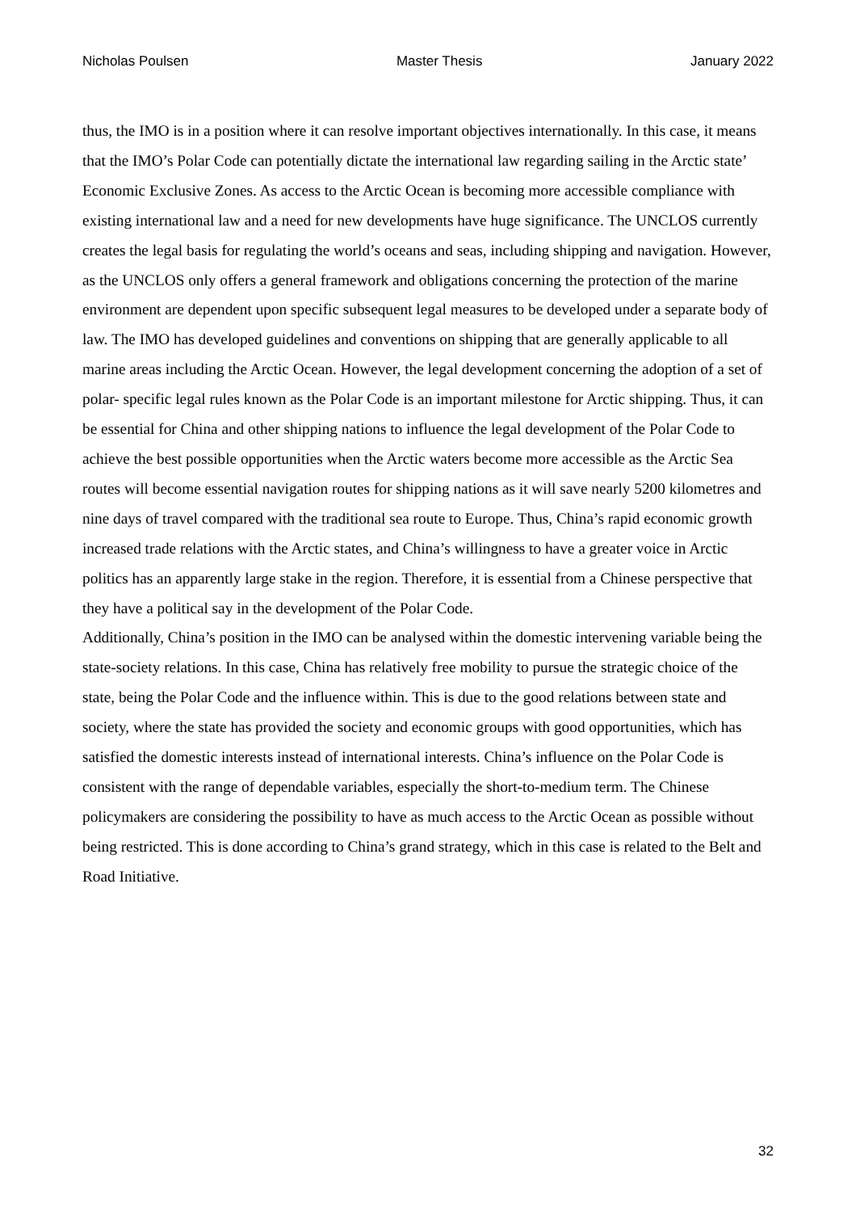Nicholas Poulsen Master Thesis January 2022
thus, the IMO is in a position where it can resolve important objectives internationally. In this case, it means that the IMO’s Polar Code can potentially dictate the international law regarding sailing in the Arctic state’ Economic Exclusive Zones. As access to the Arctic Ocean is becoming more accessible compliance with existing international law and a need for new developments have huge significance. The UNCLOS currently creates the legal basis for regulating the world’s oceans and seas, including shipping and navigation. However, as the UNCLOS only offers a general framework and obligations concerning the protection of the marine environment are dependent upon specific subsequent legal measures to be developed under a separate body of law. The IMO has developed guidelines and conventions on shipping that are generally applicable to all marine areas including the Arctic Ocean. However, the legal development concerning the adoption of a set of polar- specific legal rules known as the Polar Code is an important milestone for Arctic shipping. Thus, it can be essential for China and other shipping nations to influence the legal development of the Polar Code to achieve the best possible opportunities when the Arctic waters become more accessible as the Arctic Sea routes will become essential navigation routes for shipping nations as it will save nearly 5200 kilometres and nine days of travel compared with the traditional sea route to Europe. Thus, China’s rapid economic growth increased trade relations with the Arctic states, and China’s willingness to have a greater voice in Arctic politics has an apparently large stake in the region. Therefore, it is essential from a Chinese perspective that they have a political say in the development of the Polar Code.
Additionally, China’s position in the IMO can be analysed within the domestic intervening variable being the state-society relations. In this case, China has relatively free mobility to pursue the strategic choice of the state, being the Polar Code and the influence within. This is due to the good relations between state and society, where the state has provided the society and economic groups with good opportunities, which has satisfied the domestic interests instead of international interests. China’s influence on the Polar Code is consistent with the range of dependable variables, especially the short-to-medium term. The Chinese policymakers are considering the possibility to have as much access to the Arctic Ocean as possible without being restricted. This is done according to China’s grand strategy, which in this case is related to the Belt and Road Initiative.
32